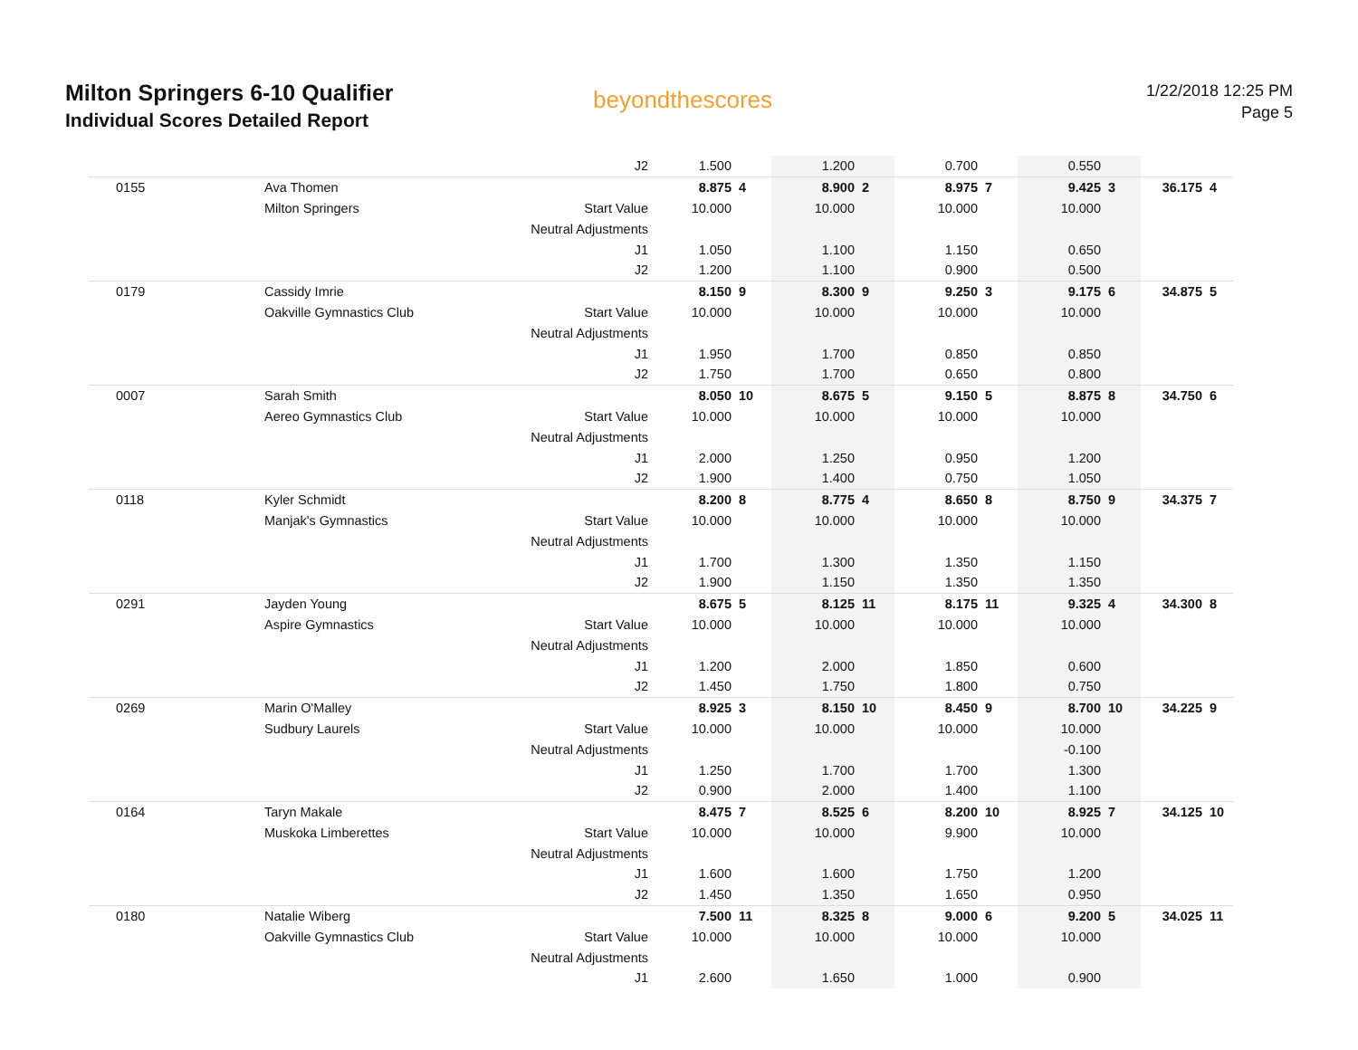Milton Springers 6-10 Qualifier
Individual Scores Detailed Report
beyondthescores
1/22/2018 12:25 PM
Page 5
| | | J2 | 1.500 | | 1.200 | | 0.700 | | 0.550 | | | |
| 0155 | Ava Thomen | | 8.875 | 4 | 8.900 | 2 | 8.975 | 7 | 9.425 | 3 | 36.175 | 4 |
| | Milton Springers | Start Value | 10.000 | | 10.000 | | 10.000 | | 10.000 | | | |
| | | Neutral Adjustments | | | | | | | | | | |
| | | J1 | 1.050 | | 1.100 | | 1.150 | | 0.650 | | | |
| | | J2 | 1.200 | | 1.100 | | 0.900 | | 0.500 | | | |
| 0179 | Cassidy Imrie | | 8.150 | 9 | 8.300 | 9 | 9.250 | 3 | 9.175 | 6 | 34.875 | 5 |
| | Oakville Gymnastics Club | Start Value | 10.000 | | 10.000 | | 10.000 | | 10.000 | | | |
| | | Neutral Adjustments | | | | | | | | | | |
| | | J1 | 1.950 | | 1.700 | | 0.850 | | 0.850 | | | |
| | | J2 | 1.750 | | 1.700 | | 0.650 | | 0.800 | | | |
| 0007 | Sarah Smith | | 8.050 | 10 | 8.675 | 5 | 9.150 | 5 | 8.875 | 8 | 34.750 | 6 |
| | Aereo Gymnastics Club | Start Value | 10.000 | | 10.000 | | 10.000 | | 10.000 | | | |
| | | Neutral Adjustments | | | | | | | | | | |
| | | J1 | 2.000 | | 1.250 | | 0.950 | | 1.200 | | | |
| | | J2 | 1.900 | | 1.400 | | 0.750 | | 1.050 | | | |
| 0118 | Kyler Schmidt | | 8.200 | 8 | 8.775 | 4 | 8.650 | 8 | 8.750 | 9 | 34.375 | 7 |
| | Manjak's Gymnastics | Start Value | 10.000 | | 10.000 | | 10.000 | | 10.000 | | | |
| | | Neutral Adjustments | | | | | | | | | | |
| | | J1 | 1.700 | | 1.300 | | 1.350 | | 1.150 | | | |
| | | J2 | 1.900 | | 1.150 | | 1.350 | | 1.350 | | | |
| 0291 | Jayden Young | | 8.675 | 5 | 8.125 | 11 | 8.175 | 11 | 9.325 | 4 | 34.300 | 8 |
| | Aspire Gymnastics | Start Value | 10.000 | | 10.000 | | 10.000 | | 10.000 | | | |
| | | Neutral Adjustments | | | | | | | | | | |
| | | J1 | 1.200 | | 2.000 | | 1.850 | | 0.600 | | | |
| | | J2 | 1.450 | | 1.750 | | 1.800 | | 0.750 | | | |
| 0269 | Marin O'Malley | | 8.925 | 3 | 8.150 | 10 | 8.450 | 9 | 8.700 | 10 | 34.225 | 9 |
| | Sudbury Laurels | Start Value | 10.000 | | 10.000 | | 10.000 | | 10.000 | | | |
| | | Neutral Adjustments | | | | | | | -0.100 | | | |
| | | J1 | 1.250 | | 1.700 | | 1.700 | | 1.300 | | | |
| | | J2 | 0.900 | | 2.000 | | 1.400 | | 1.100 | | | |
| 0164 | Taryn Makale | | 8.475 | 7 | 8.525 | 6 | 8.200 | 10 | 8.925 | 7 | 34.125 | 10 |
| | Muskoka Limberettes | Start Value | 10.000 | | 10.000 | | 9.900 | | 10.000 | | | |
| | | Neutral Adjustments | | | | | | | | | | |
| | | J1 | 1.600 | | 1.600 | | 1.750 | | 1.200 | | | |
| | | J2 | 1.450 | | 1.350 | | 1.650 | | 0.950 | | | |
| 0180 | Natalie Wiberg | | 7.500 | 11 | 8.325 | 8 | 9.000 | 6 | 9.200 | 5 | 34.025 | 11 |
| | Oakville Gymnastics Club | Start Value | 10.000 | | 10.000 | | 10.000 | | 10.000 | | | |
| | | Neutral Adjustments | | | | | | | | | | |
| | | J1 | 2.600 | | 1.650 | | 1.000 | | 0.900 | | | |